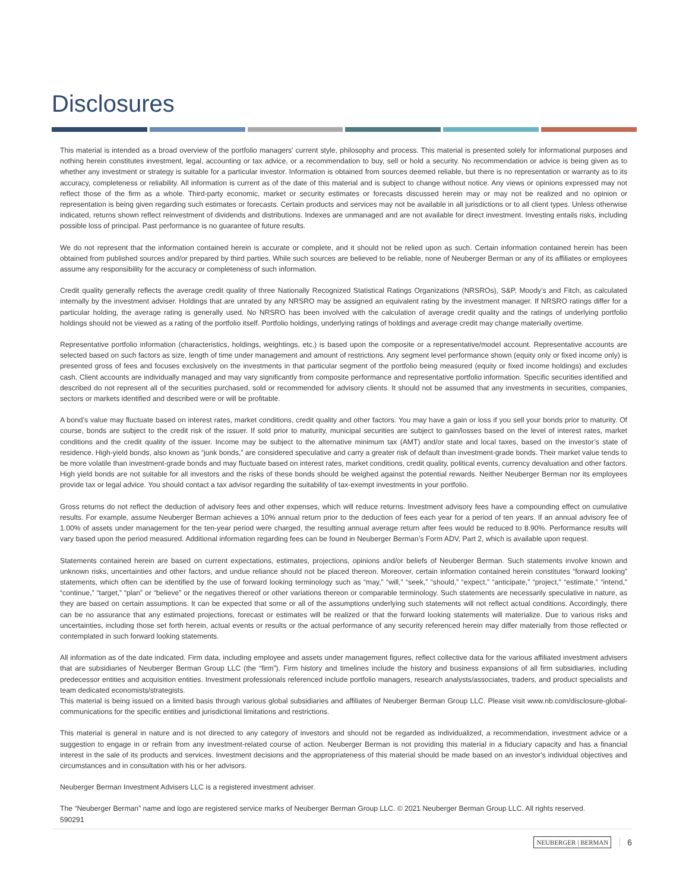Disclosures
This material is intended as a broad overview of the portfolio managers' current style, philosophy and process. This material is presented solely for informational purposes and nothing herein constitutes investment, legal, accounting or tax advice, or a recommendation to buy, sell or hold a security. No recommendation or advice is being given as to whether any investment or strategy is suitable for a particular investor. Information is obtained from sources deemed reliable, but there is no representation or warranty as to its accuracy, completeness or reliability. All information is current as of the date of this material and is subject to change without notice. Any views or opinions expressed may not reflect those of the firm as a whole. Third-party economic, market or security estimates or forecasts discussed herein may or may not be realized and no opinion or representation is being given regarding such estimates or forecasts. Certain products and services may not be available in all jurisdictions or to all client types. Unless otherwise indicated, returns shown reflect reinvestment of dividends and distributions. Indexes are unmanaged and are not available for direct investment. Investing entails risks, including possible loss of principal. Past performance is no guarantee of future results.
We do not represent that the information contained herein is accurate or complete, and it should not be relied upon as such. Certain information contained herein has been obtained from published sources and/or prepared by third parties. While such sources are believed to be reliable, none of Neuberger Berman or any of its affiliates or employees assume any responsibility for the accuracy or completeness of such information.
Credit quality generally reflects the average credit quality of three Nationally Recognized Statistical Ratings Organizations (NRSROs), S&P, Moody’s and Fitch, as calculated internally by the investment adviser. Holdings that are unrated by any NRSRO may be assigned an equivalent rating by the investment manager. If NRSRO ratings differ for a particular holding, the average rating is generally used. No NRSRO has been involved with the calculation of average credit quality and the ratings of underlying portfolio holdings should not be viewed as a rating of the portfolio itself. Portfolio holdings, underlying ratings of holdings and average credit may change materially overtime.
Representative portfolio information (characteristics, holdings, weightings, etc.) is based upon the composite or a representative/model account. Representative accounts are selected based on such factors as size, length of time under management and amount of restrictions. Any segment level performance shown (equity only or fixed income only) is presented gross of fees and focuses exclusively on the investments in that particular segment of the portfolio being measured (equity or fixed income holdings) and excludes cash. Client accounts are individually managed and may vary significantly from composite performance and representative portfolio information. Specific securities identified and described do not represent all of the securities purchased, sold or recommended for advisory clients. It should not be assumed that any investments in securities, companies, sectors or markets identified and described were or will be profitable.
A bond’s value may fluctuate based on interest rates, market conditions, credit quality and other factors. You may have a gain or loss if you sell your bonds prior to maturity. Of course, bonds are subject to the credit risk of the issuer. If sold prior to maturity, municipal securities are subject to gain/losses based on the level of interest rates, market conditions and the credit quality of the issuer. Income may be subject to the alternative minimum tax (AMT) and/or state and local taxes, based on the investor’s state of residence. High-yield bonds, also known as “junk bonds,” are considered speculative and carry a greater risk of default than investment-grade bonds. Their market value tends to be more volatile than investment-grade bonds and may fluctuate based on interest rates, market conditions, credit quality, political events, currency devaluation and other factors. High yield bonds are not suitable for all investors and the risks of these bonds should be weighed against the potential rewards. Neither Neuberger Berman nor its employees provide tax or legal advice. You should contact a tax advisor regarding the suitability of tax-exempt investments in your portfolio.
Gross returns do not reflect the deduction of advisory fees and other expenses, which will reduce returns. Investment advisory fees have a compounding effect on cumulative results. For example, assume Neuberger Berman achieves a 10% annual return prior to the deduction of fees each year for a period of ten years. If an annual advisory fee of 1.00% of assets under management for the ten-year period were charged, the resulting annual average return after fees would be reduced to 8.90%. Performance results will vary based upon the period measured. Additional information regarding fees can be found in Neuberger Berman’s Form ADV, Part 2, which is available upon request.
Statements contained herein are based on current expectations, estimates, projections, opinions and/or beliefs of Neuberger Berman. Such statements involve known and unknown risks, uncertainties and other factors, and undue reliance should not be placed thereon. Moreover, certain information contained herein constitutes “forward looking” statements, which often can be identified by the use of forward looking terminology such as “may,” “will,” “seek,” “should,” “expect,” “anticipate,” “project,” “estimate,” “intend,” “continue,” “target,” “plan” or “believe” or the negatives thereof or other variations thereon or comparable terminology. Such statements are necessarily speculative in nature, as they are based on certain assumptions. It can be expected that some or all of the assumptions underlying such statements will not reflect actual conditions. Accordingly, there can be no assurance that any estimated projections, forecast or estimates will be realized or that the forward looking statements will materialize. Due to various risks and uncertainties, including those set forth herein, actual events or results or the actual performance of any security referenced herein may differ materially from those reflected or contemplated in such forward looking statements.
All information as of the date indicated. Firm data, including employee and assets under management figures, reflect collective data for the various affiliated investment advisers that are subsidiaries of Neuberger Berman Group LLC (the “firm”). Firm history and timelines include the history and business expansions of all firm subsidiaries, including predecessor entities and acquisition entities. Investment professionals referenced include portfolio managers, research analysts/associates, traders, and product specialists and team dedicated economists/strategists.
This material is being issued on a limited basis through various global subsidiaries and affiliates of Neuberger Berman Group LLC. Please visit www.nb.com/disclosure-global-communications for the specific entities and jurisdictional limitations and restrictions.
This material is general in nature and is not directed to any category of investors and should not be regarded as individualized, a recommendation, investment advice or a suggestion to engage in or refrain from any investment-related course of action. Neuberger Berman is not providing this material in a fiduciary capacity and has a financial interest in the sale of its products and services. Investment decisions and the appropriateness of this material should be made based on an investor's individual objectives and circumstances and in consultation with his or her advisors.
Neuberger Berman Investment Advisers LLC is a registered investment adviser.
The “Neuberger Berman” name and logo are registered service marks of Neuberger Berman Group LLC. © 2021 Neuberger Berman Group LLC. All rights reserved.
590291
NEUBERGER | BERMAN 6